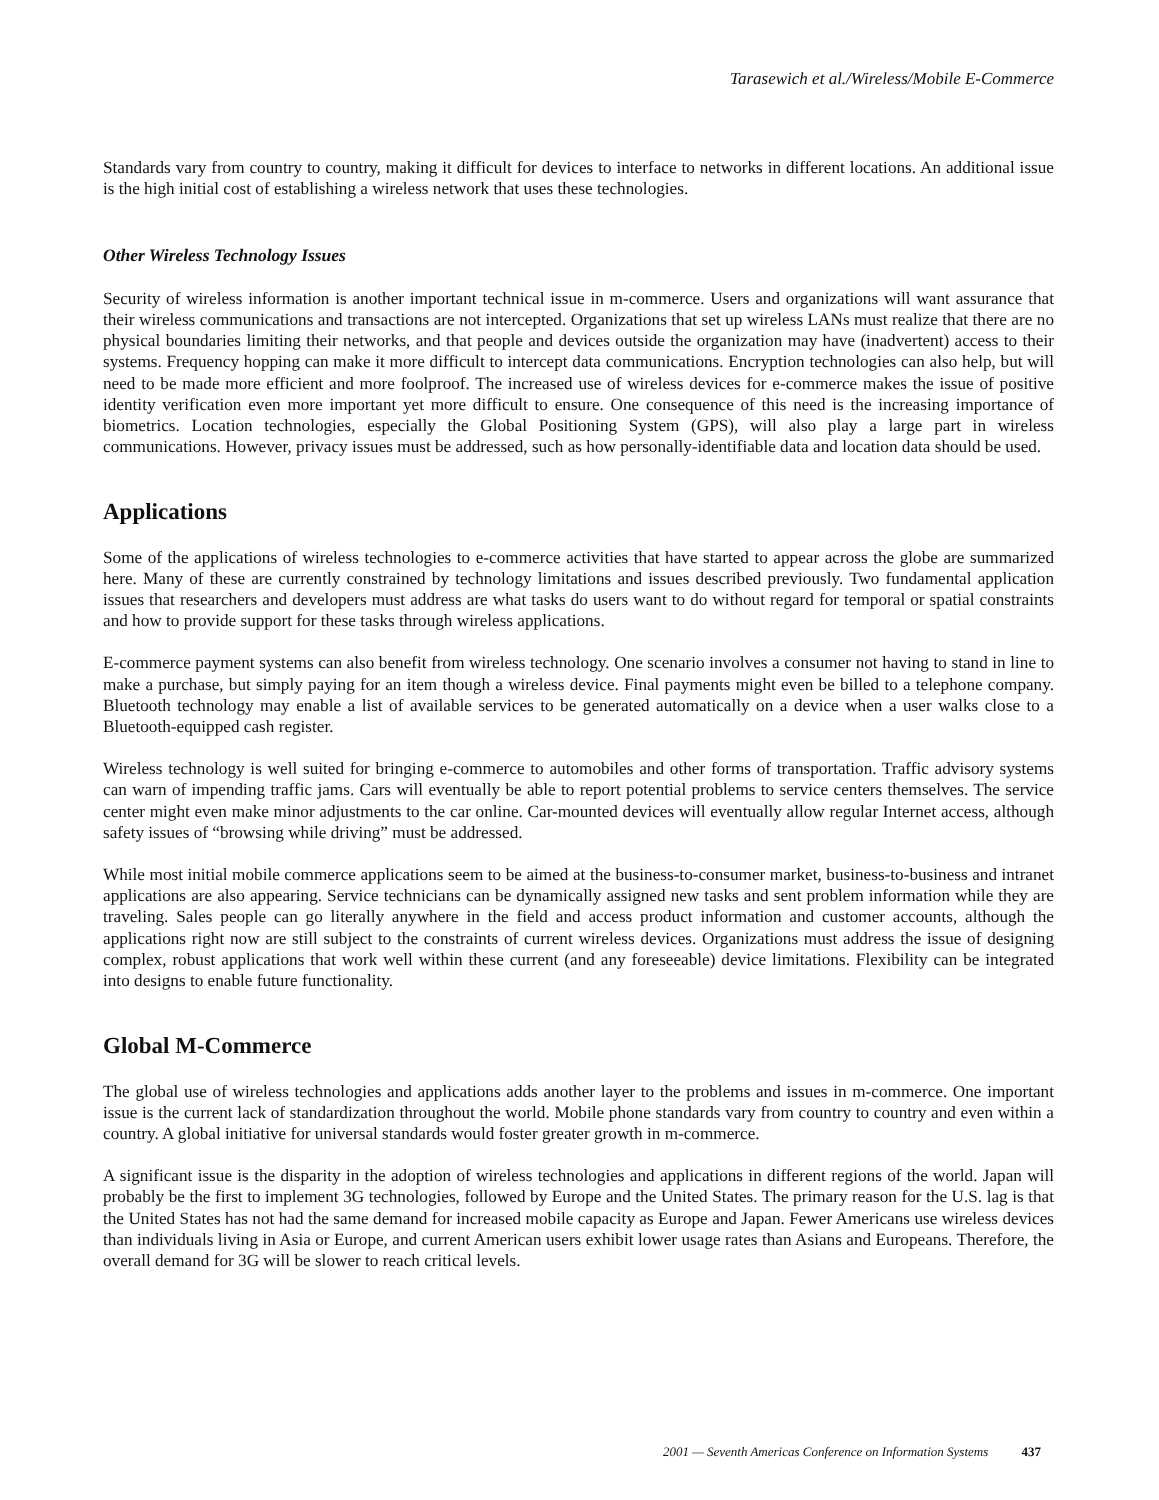Tarasewich et al./Wireless/Mobile E-Commerce
Standards vary from country to country, making it difficult for devices to interface to networks in different locations. An additional issue is the high initial cost of establishing a wireless network that uses these technologies.
Other Wireless Technology Issues
Security of wireless information is another important technical issue in m-commerce. Users and organizations will want assurance that their wireless communications and transactions are not intercepted. Organizations that set up wireless LANs must realize that there are no physical boundaries limiting their networks, and that people and devices outside the organization may have (inadvertent) access to their systems. Frequency hopping can make it more difficult to intercept data communications. Encryption technologies can also help, but will need to be made more efficient and more foolproof. The increased use of wireless devices for e-commerce makes the issue of positive identity verification even more important yet more difficult to ensure. One consequence of this need is the increasing importance of biometrics. Location technologies, especially the Global Positioning System (GPS), will also play a large part in wireless communications. However, privacy issues must be addressed, such as how personally-identifiable data and location data should be used.
Applications
Some of the applications of wireless technologies to e-commerce activities that have started to appear across the globe are summarized here. Many of these are currently constrained by technology limitations and issues described previously. Two fundamental application issues that researchers and developers must address are what tasks do users want to do without regard for temporal or spatial constraints and how to provide support for these tasks through wireless applications.
E-commerce payment systems can also benefit from wireless technology. One scenario involves a consumer not having to stand in line to make a purchase, but simply paying for an item though a wireless device. Final payments might even be billed to a telephone company. Bluetooth technology may enable a list of available services to be generated automatically on a device when a user walks close to a Bluetooth-equipped cash register.
Wireless technology is well suited for bringing e-commerce to automobiles and other forms of transportation. Traffic advisory systems can warn of impending traffic jams. Cars will eventually be able to report potential problems to service centers themselves. The service center might even make minor adjustments to the car online. Car-mounted devices will eventually allow regular Internet access, although safety issues of “browsing while driving” must be addressed.
While most initial mobile commerce applications seem to be aimed at the business-to-consumer market, business-to-business and intranet applications are also appearing. Service technicians can be dynamically assigned new tasks and sent problem information while they are traveling. Sales people can go literally anywhere in the field and access product information and customer accounts, although the applications right now are still subject to the constraints of current wireless devices. Organizations must address the issue of designing complex, robust applications that work well within these current (and any foreseeable) device limitations. Flexibility can be integrated into designs to enable future functionality.
Global M-Commerce
The global use of wireless technologies and applications adds another layer to the problems and issues in m-commerce. One important issue is the current lack of standardization throughout the world. Mobile phone standards vary from country to country and even within a country. A global initiative for universal standards would foster greater growth in m-commerce.
A significant issue is the disparity in the adoption of wireless technologies and applications in different regions of the world. Japan will probably be the first to implement 3G technologies, followed by Europe and the United States. The primary reason for the U.S. lag is that the United States has not had the same demand for increased mobile capacity as Europe and Japan. Fewer Americans use wireless devices than individuals living in Asia or Europe, and current American users exhibit lower usage rates than Asians and Europeans. Therefore, the overall demand for 3G will be slower to reach critical levels.
2001 — Seventh Americas Conference on Information Systems 437